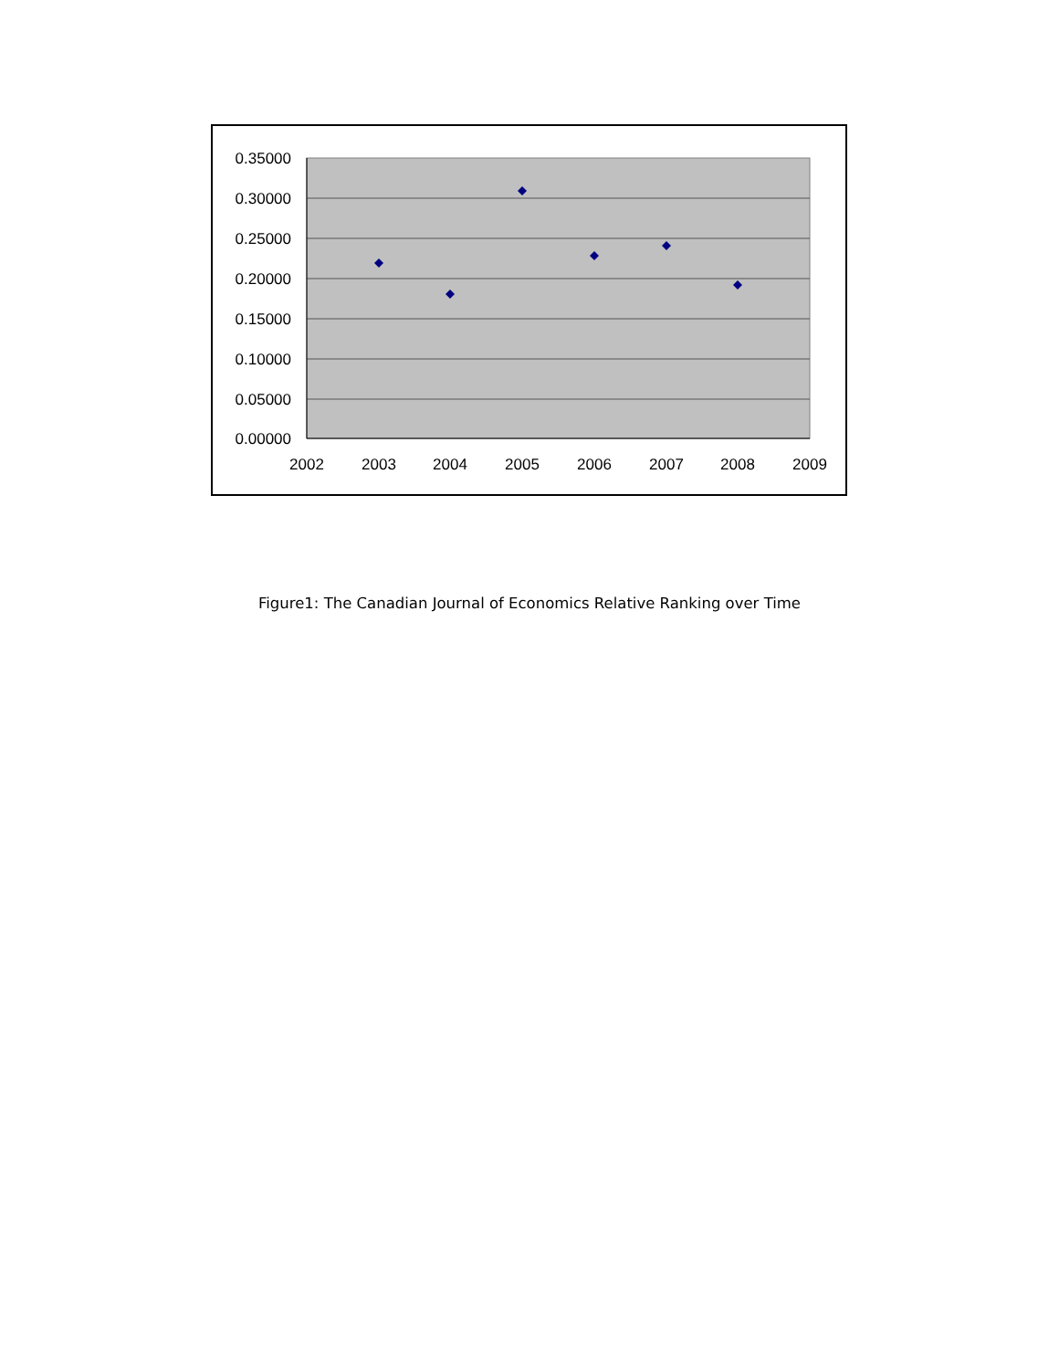0.35000
0.30000
0.25000
0.20000
0.15000
0.10000
0.05000
0.00000
2002
2003
2004
2005
2006
2007
2008
2009
Figure1: The Canadian Journal of Economics Relative Ranking over Time